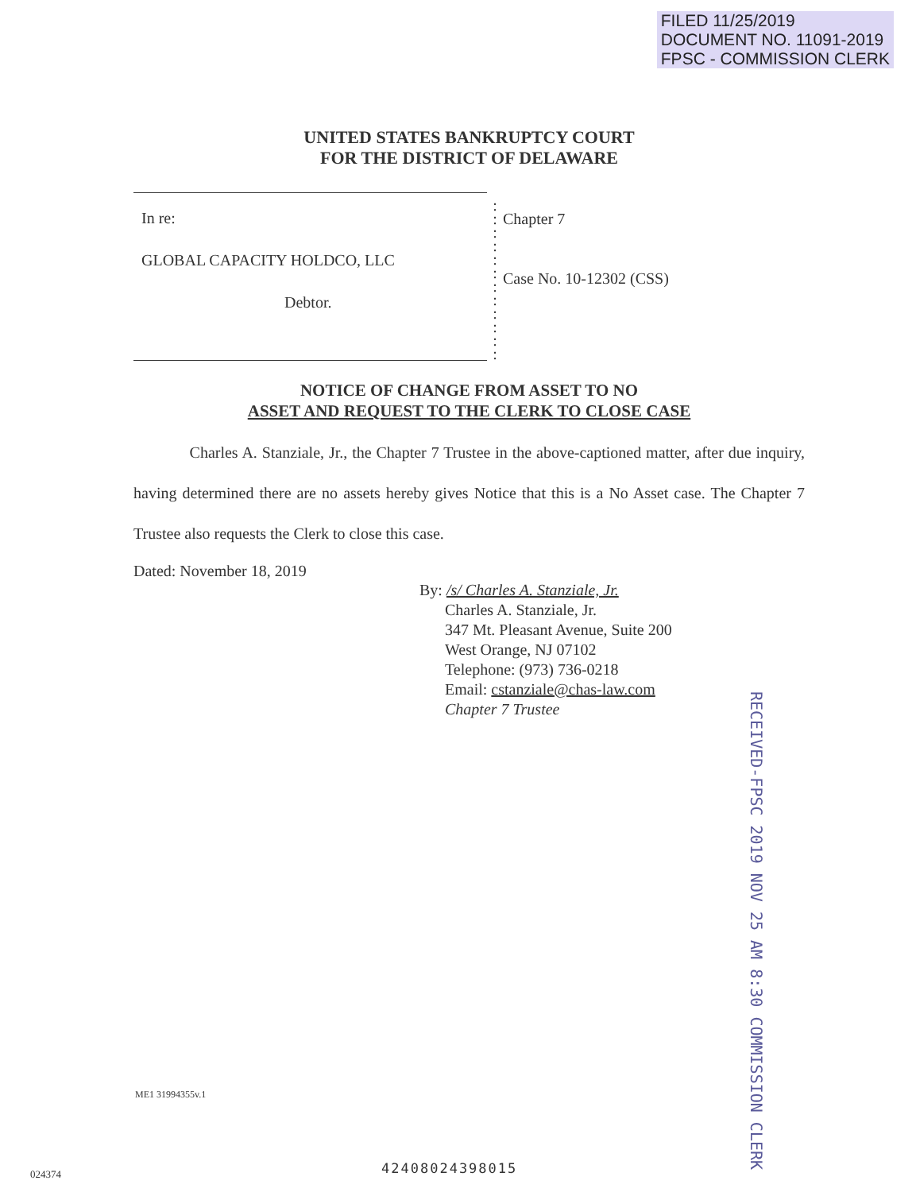FILED 11/25/2019
DOCUMENT NO. 11091-2019
FPSC - COMMISSION CLERK
UNITED STATES BANKRUPTCY COURT
FOR THE DISTRICT OF DELAWARE
In re:
GLOBAL CAPACITY HOLDCO, LLC
Debtor.
:
:
:
:
:
:
:
:
:
:
:
:
Chapter 7
Case No. 10-12302 (CSS)
NOTICE OF CHANGE FROM ASSET TO NO
ASSET AND REQUEST TO THE CLERK TO CLOSE CASE
Charles A. Stanziale, Jr., the Chapter 7 Trustee in the above-captioned matter, after due inquiry, having determined there are no assets hereby gives Notice that this is a No Asset case. The Chapter 7 Trustee also requests the Clerk to close this case.
Dated: November 18, 2019
By: /s/ Charles A. Stanziale, Jr.
Charles A. Stanziale, Jr.
347 Mt. Pleasant Avenue, Suite 200
West Orange, NJ 07102
Telephone: (973) 736-0218
Email: cstanziale@chas-law.com
Chapter 7 Trustee
RECEIVED-FPSC 2019 NOV 25 AM 8:30 COMMISSION CLERK
ME1 31994355v.1
024374 42408024398015